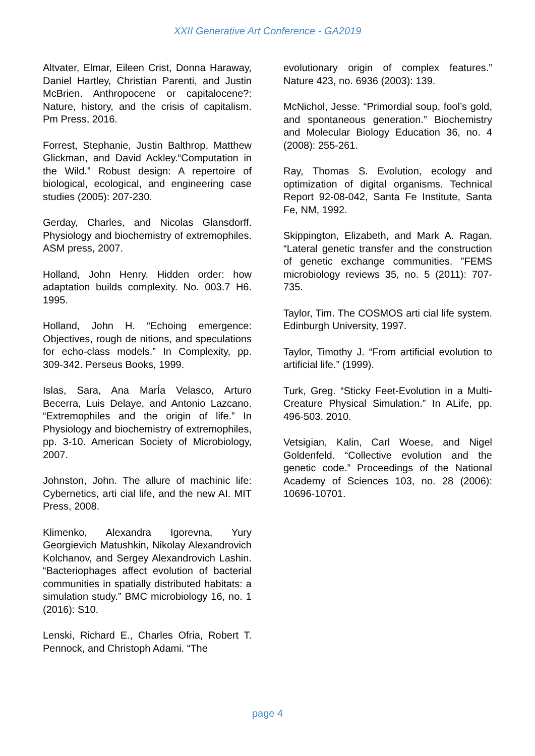XXII Generative Art Conference - GA2019
Altvater, Elmar, Eileen Crist, Donna Haraway, Daniel Hartley, Christian Parenti, and Justin McBrien. Anthropocene or capitalocene?: Nature, history, and the crisis of capitalism. Pm Press, 2016.
Forrest, Stephanie, Justin Balthrop, Matthew Glickman, and David Ackley.“Computation in the Wild.” Robust design: A repertoire of biological, ecological, and engineering case studies (2005): 207-230.
Gerday, Charles, and Nicolas Glansdorff. Physiology and biochemistry of extremophiles. ASM press, 2007.
Holland, John Henry. Hidden order: how adaptation builds complexity. No. 003.7 H6. 1995.
Holland, John H. “Echoing emergence: Objectives, rough de nitions, and speculations for echo-class models.” In Complexity, pp. 309-342. Perseus Books, 1999.
Islas, Sara, Ana MarÍa Velasco, Arturo Becerra, Luis Delaye, and Antonio Lazcano. “Extremophiles and the origin of life.” In Physiology and biochemistry of extremophiles, pp. 3-10. American Society of Microbiology, 2007.
Johnston, John. The allure of machinic life: Cybernetics, arti cial life, and the new AI. MIT Press, 2008.
Klimenko, Alexandra Igorevna, Yury Georgievich Matushkin, Nikolay Alexandrovich Kolchanov, and Sergey Alexandrovich Lashin. “Bacteriophages affect evolution of bacterial communities in spatially distributed habitats: a simulation study.” BMC microbiology 16, no. 1 (2016): S10.
Lenski, Richard E., Charles Ofria, Robert T. Pennock, and Christoph Adami. “The
evolutionary origin of complex features.” Nature 423, no. 6936 (2003): 139.
McNichol, Jesse. “Primordial soup, fool’s gold, and spontaneous generation.” Biochemistry and Molecular Biology Education 36, no. 4 (2008): 255-261.
Ray, Thomas S. Evolution, ecology and optimization of digital organisms. Technical Report 92-08-042, Santa Fe Institute, Santa Fe, NM, 1992.
Skippington, Elizabeth, and Mark A. Ragan. “Lateral genetic transfer and the construction of genetic exchange communities. ”FEMS microbiology reviews 35, no. 5 (2011): 707-735.
Taylor, Tim. The COSMOS arti cial life system. Edinburgh University, 1997.
Taylor, Timothy J. “From artificial evolution to artificial life.” (1999).
Turk, Greg. “Sticky Feet-Evolution in a Multi-Creature Physical Simulation.” In ALife, pp. 496-503. 2010.
Vetsigian, Kalin, Carl Woese, and Nigel Goldenfeld. “Collective evolution and the genetic code.” Proceedings of the National Academy of Sciences 103, no. 28 (2006): 10696-10701.
page 4